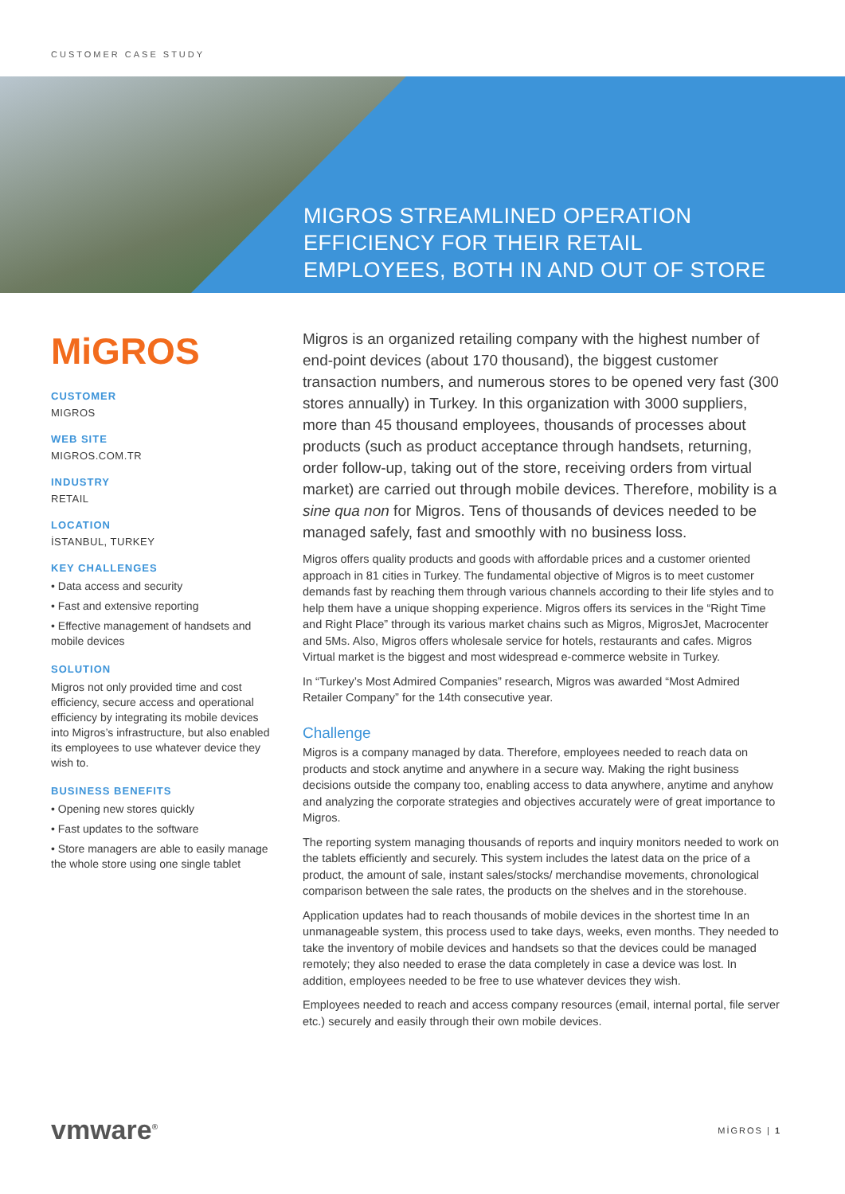CUSTOMER CASE STUDY
MIGROS STREAMLINED OPERATION
EFFICIENCY FOR THEIR RETAIL
EMPLOYEES, BOTH IN AND OUT OF STORE
MiGROS
CUSTOMER
MIGROS
WEB SITE
MIGROS.COM.TR
INDUSTRY
RETAIL
LOCATION
İSTANBUL, TURKEY
KEY CHALLENGES
• Data access and security
• Fast and extensive reporting
• Effective management of handsets and mobile devices
SOLUTION
Migros not only provided time and cost efficiency, secure access and operational efficiency by integrating its mobile devices into Migros’s infrastructure, but also enabled its employees to use whatever device they wish to.
BUSINESS BENEFITS
• Opening new stores quickly
• Fast updates to the software
• Store managers are able to easily manage the whole store using one single tablet
Migros is an organized retailing company with the highest number of end-point devices (about 170 thousand), the biggest customer transaction numbers, and numerous stores to be opened very fast (300 stores annually) in Turkey. In this organization with 3000 suppliers, more than 45 thousand employees, thousands of processes about products (such as product acceptance through handsets, returning, order follow-up, taking out of the store, receiving orders from virtual market) are carried out through mobile devices. Therefore, mobility is a sine qua non for Migros. Tens of thousands of devices needed to be managed safely, fast and smoothly with no business loss.
Migros offers quality products and goods with affordable prices and a customer oriented approach in 81 cities in Turkey. The fundamental objective of Migros is to meet customer demands fast by reaching them through various channels according to their life styles and to help them have a unique shopping experience. Migros offers its services in the “Right Time and Right Place” through its various market chains such as Migros, MigrosJet, Macrocenter and 5Ms. Also, Migros offers wholesale service for hotels, restaurants and cafes. Migros Virtual market is the biggest and most widespread e-commerce website in Turkey.
In “Turkey’s Most Admired Companies” research, Migros was awarded “Most Admired Retailer Company” for the 14th consecutive year.
Challenge
Migros is a company managed by data. Therefore, employees needed to reach data on products and stock anytime and anywhere in a secure way. Making the right business decisions outside the company too, enabling access to data anywhere, anytime and anyhow and analyzing the corporate strategies and objectives accurately were of great importance to Migros.
The reporting system managing thousands of reports and inquiry monitors needed to work on the tablets efficiently and securely. This system includes the latest data on the price of a product, the amount of sale, instant sales/stocks/ merchandise movements, chronological comparison between the sale rates, the products on the shelves and in the storehouse.
Application updates had to reach thousands of mobile devices in the shortest time In an unmanageable system, this process used to take days, weeks, even months. They needed to take the inventory of mobile devices and handsets so that the devices could be managed remotely; they also needed to erase the data completely in case a device was lost. In addition, employees needed to be free to use whatever devices they wish.
Employees needed to reach and access company resources (email, internal portal, file server etc.) securely and easily through their own mobile devices.
vmware<sup>®</sup> MİGROS | 1